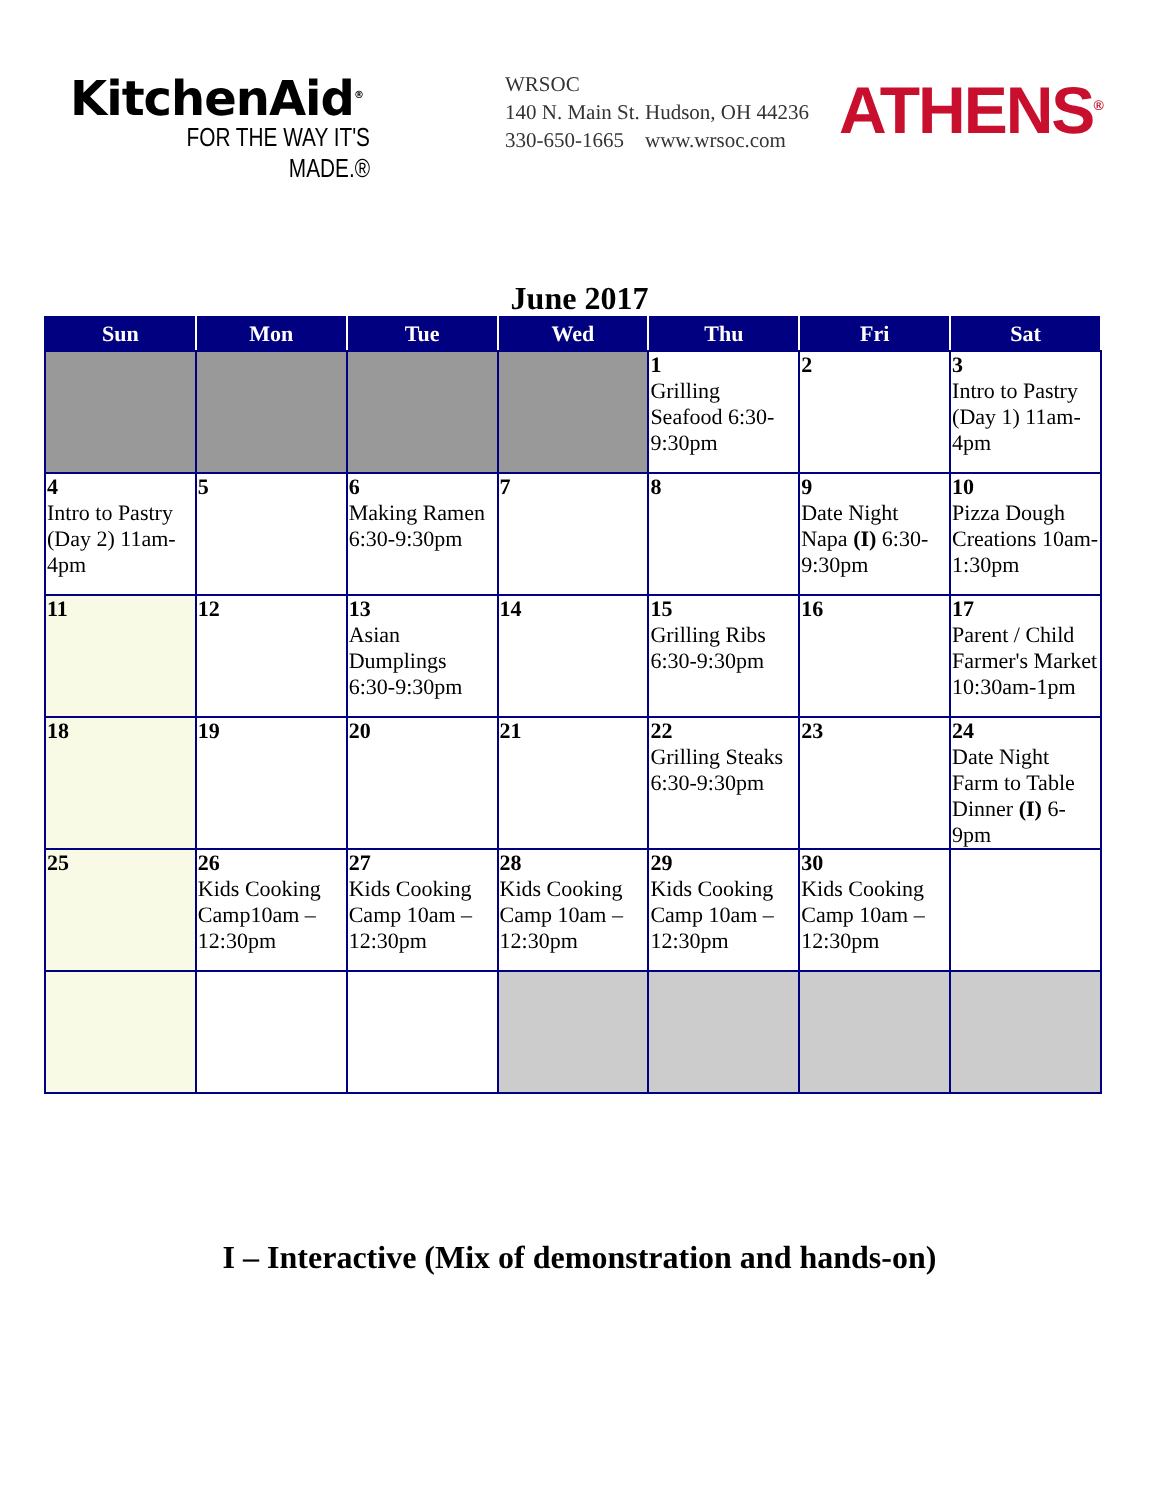KitchenAid<sup>®</sup>
FOR THE WAY IT'S MADE.®
WRSOC
140 N. Main St. Hudson, OH 44236
330-650-1665 www.wrsoc.com
ATHENS<sup>®</sup>
June 2017
| Sun | Mon | Tue | Wed | Thu | Fri | Sat |
| --- | --- | --- | --- | --- | --- | --- |
| | | | | 1 Grilling Seafood 6:30-9:30pm | 2 | 3 Intro to Pastry (Day 1) 11am-4pm |
| 4 Intro to Pastry (Day 2) 11am-4pm | 5 | 6 Making Ramen 6:30-9:30pm | 7 | 8 | 9 Date Night Napa (I) 6:30-9:30pm | 10 Pizza Dough Creations 10am-1:30pm |
| 11 | 12 | 13 Asian Dumplings 6:30-9:30pm | 14 | 15 Grilling Ribs 6:30-9:30pm | 16 | 17 Parent / Child Farmer's Market 10:30am-1pm |
| 18 | 19 | 20 | 21 | 22 Grilling Steaks 6:30-9:30pm | 23 | 24 Date Night Farm to Table Dinner (I) 6-9pm |
| 25 | 26 Kids Cooking Camp10am – 12:30pm | 27 Kids Cooking Camp 10am – 12:30pm | 28 Kids Cooking Camp 10am – 12:30pm | 29 Kids Cooking Camp 10am – 12:30pm | 30 Kids Cooking Camp 10am – 12:30pm | |
I – Interactive (Mix of demonstration and hands-on)